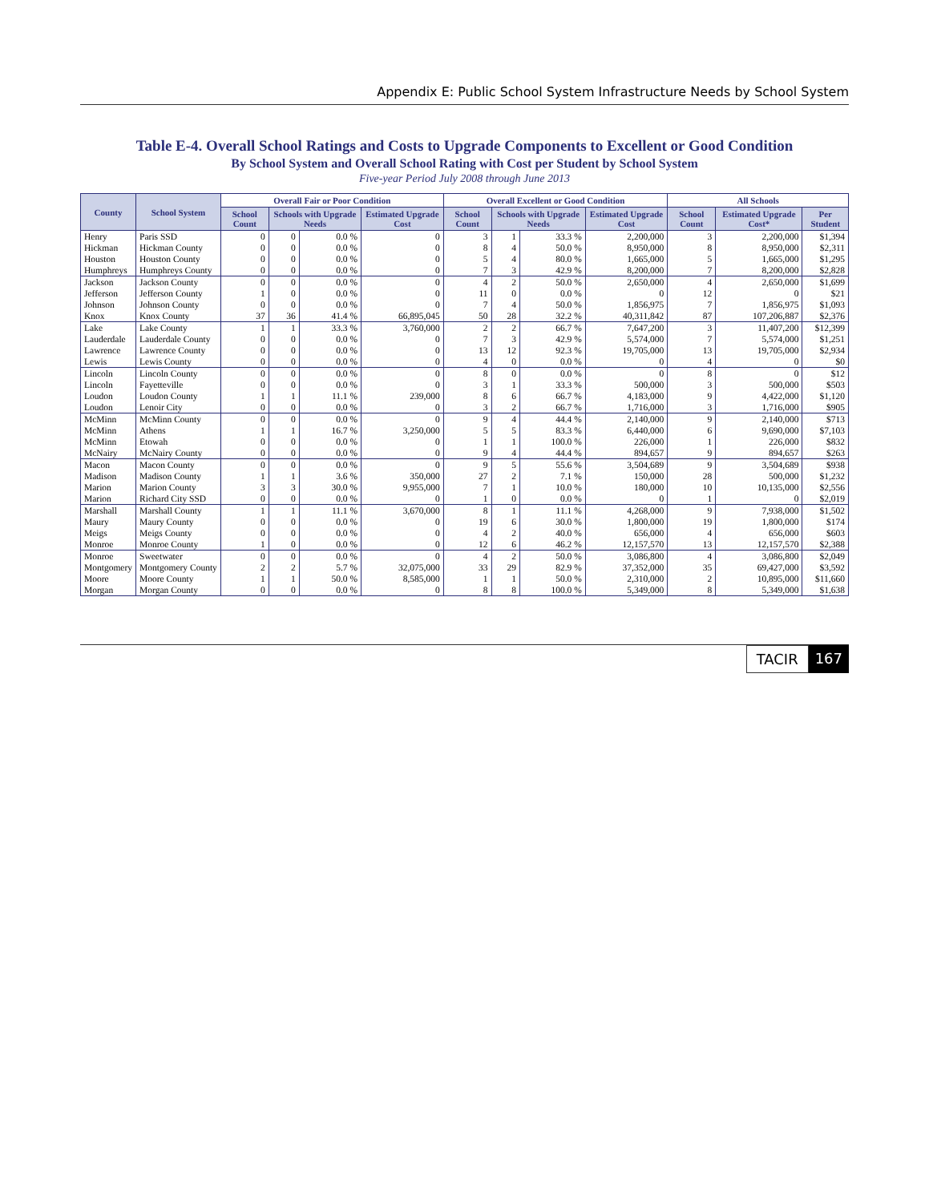Appendix E: Public School System Infrastructure Needs by School System
Table E-4. Overall School Ratings and Costs to Upgrade Components to Excellent or Good Condition
By School System and Overall School Rating with Cost per Student by School System
Five-year Period July 2008 through June 2013
| County | School System | Overall Fair or Poor Condition | | | | Overall Excellent or Good Condition | | | | All Schools | | |
| --- | --- | --- | --- | --- | --- | --- | --- | --- | --- | --- | --- | --- |
| | | School Count | Schools with Upgrade Needs | | Estimated Upgrade Cost | School Count | Schools with Upgrade Needs | | Estimated Upgrade Cost | School Count | Estimated Upgrade Cost* | Per Student |
| Henry | Paris SSD | 0 | 0 | 0.0 % | 0 | 3 | 1 | 33.3 % | 2,200,000 | 3 | 2,200,000 | $1,394 |
| Hickman | Hickman County | 0 | 0 | 0.0 % | 0 | 8 | 4 | 50.0 % | 8,950,000 | 8 | 8,950,000 | $2,311 |
| Houston | Houston County | 0 | 0 | 0.0 % | 0 | 5 | 4 | 80.0 % | 1,665,000 | 5 | 1,665,000 | $1,295 |
| Humphreys | Humphreys County | 0 | 0 | 0.0 % | 0 | 7 | 3 | 42.9 % | 8,200,000 | 7 | 8,200,000 | $2,828 |
| Jackson | Jackson County | 0 | 0 | 0.0 % | 0 | 4 | 2 | 50.0 % | 2,650,000 | 4 | 2,650,000 | $1,699 |
| Jefferson | Jefferson County | 1 | 0 | 0.0 % | 0 | 11 | 0 | 0.0 % | 0 | 12 | 0 | $21 |
| Johnson | Johnson County | 0 | 0 | 0.0 % | 0 | 7 | 4 | 50.0 % | 1,856,975 | 7 | 1,856,975 | $1,093 |
| Knox | Knox County | 37 | 36 | 41.4 % | 66,895,045 | 50 | 28 | 32.2 % | 40,311,842 | 87 | 107,206,887 | $2,376 |
| Lake | Lake County | 1 | 1 | 33.3 % | 3,760,000 | 2 | 2 | 66.7 % | 7,647,200 | 3 | 11,407,200 | $12,399 |
| Lauderdale | Lauderdale County | 0 | 0 | 0.0 % | 0 | 7 | 3 | 42.9 % | 5,574,000 | 7 | 5,574,000 | $1,251 |
| Lawrence | Lawrence County | 0 | 0 | 0.0 % | 0 | 13 | 12 | 92.3 % | 19,705,000 | 13 | 19,705,000 | $2,934 |
| Lewis | Lewis County | 0 | 0 | 0.0 % | 0 | 4 | 0 | 0.0 % | 0 | 4 | 0 | $0 |
| Lincoln | Lincoln County | 0 | 0 | 0.0 % | 0 | 8 | 0 | 0.0 % | 0 | 8 | 0 | $12 |
| Lincoln | Fayetteville | 0 | 0 | 0.0 % | 0 | 3 | 1 | 33.3 % | 500,000 | 3 | 500,000 | $503 |
| Loudon | Loudon County | 1 | 1 | 11.1 % | 239,000 | 8 | 6 | 66.7 % | 4,183,000 | 9 | 4,422,000 | $1,120 |
| Loudon | Lenoir City | 0 | 0 | 0.0 % | 0 | 3 | 2 | 66.7 % | 1,716,000 | 3 | 1,716,000 | $905 |
| McMinn | McMinn County | 0 | 0 | 0.0 % | 0 | 9 | 4 | 44.4 % | 2,140,000 | 9 | 2,140,000 | $713 |
| McMinn | Athens | 1 | 1 | 16.7 % | 3,250,000 | 5 | 5 | 83.3 % | 6,440,000 | 6 | 9,690,000 | $7,103 |
| McMinn | Etowah | 0 | 0 | 0.0 % | 0 | 1 | 1 | 100.0 % | 226,000 | 1 | 226,000 | $832 |
| McNairy | McNairy County | 0 | 0 | 0.0 % | 0 | 9 | 4 | 44.4 % | 894,657 | 9 | 894,657 | $263 |
| Macon | Macon County | 0 | 0 | 0.0 % | 0 | 9 | 5 | 55.6 % | 3,504,689 | 9 | 3,504,689 | $938 |
| Madison | Madison County | 1 | 1 | 3.6 % | 350,000 | 27 | 2 | 7.1 % | 150,000 | 28 | 500,000 | $1,232 |
| Marion | Marion County | 3 | 3 | 30.0 % | 9,955,000 | 7 | 1 | 10.0 % | 180,000 | 10 | 10,135,000 | $2,556 |
| Marion | Richard City SSD | 0 | 0 | 0.0 % | 0 | 1 | 0 | 0.0 % | 0 | 1 | 0 | $2,019 |
| Marshall | Marshall County | 1 | 1 | 11.1 % | 3,670,000 | 8 | 1 | 11.1 % | 4,268,000 | 9 | 7,938,000 | $1,502 |
| Maury | Maury County | 0 | 0 | 0.0 % | 0 | 19 | 6 | 30.0 % | 1,800,000 | 19 | 1,800,000 | $174 |
| Meigs | Meigs County | 0 | 0 | 0.0 % | 0 | 4 | 2 | 40.0 % | 656,000 | 4 | 656,000 | $603 |
| Monroe | Monroe County | 1 | 0 | 0.0 % | 0 | 12 | 6 | 46.2 % | 12,157,570 | 13 | 12,157,570 | $2,388 |
| Monroe | Sweetwater | 0 | 0 | 0.0 % | 0 | 4 | 2 | 50.0 % | 3,086,800 | 4 | 3,086,800 | $2,049 |
| Montgomery | Montgomery County | 2 | 2 | 5.7 % | 32,075,000 | 33 | 29 | 82.9 % | 37,352,000 | 35 | 69,427,000 | $3,592 |
| Moore | Moore County | 1 | 1 | 50.0 % | 8,585,000 | 1 | 1 | 50.0 % | 2,310,000 | 2 | 10,895,000 | $11,660 |
| Morgan | Morgan County | 0 | 0 | 0.0 % | 0 | 8 | 8 | 100.0 % | 5,349,000 | 8 | 5,349,000 | $1,638 |
TACIR 167